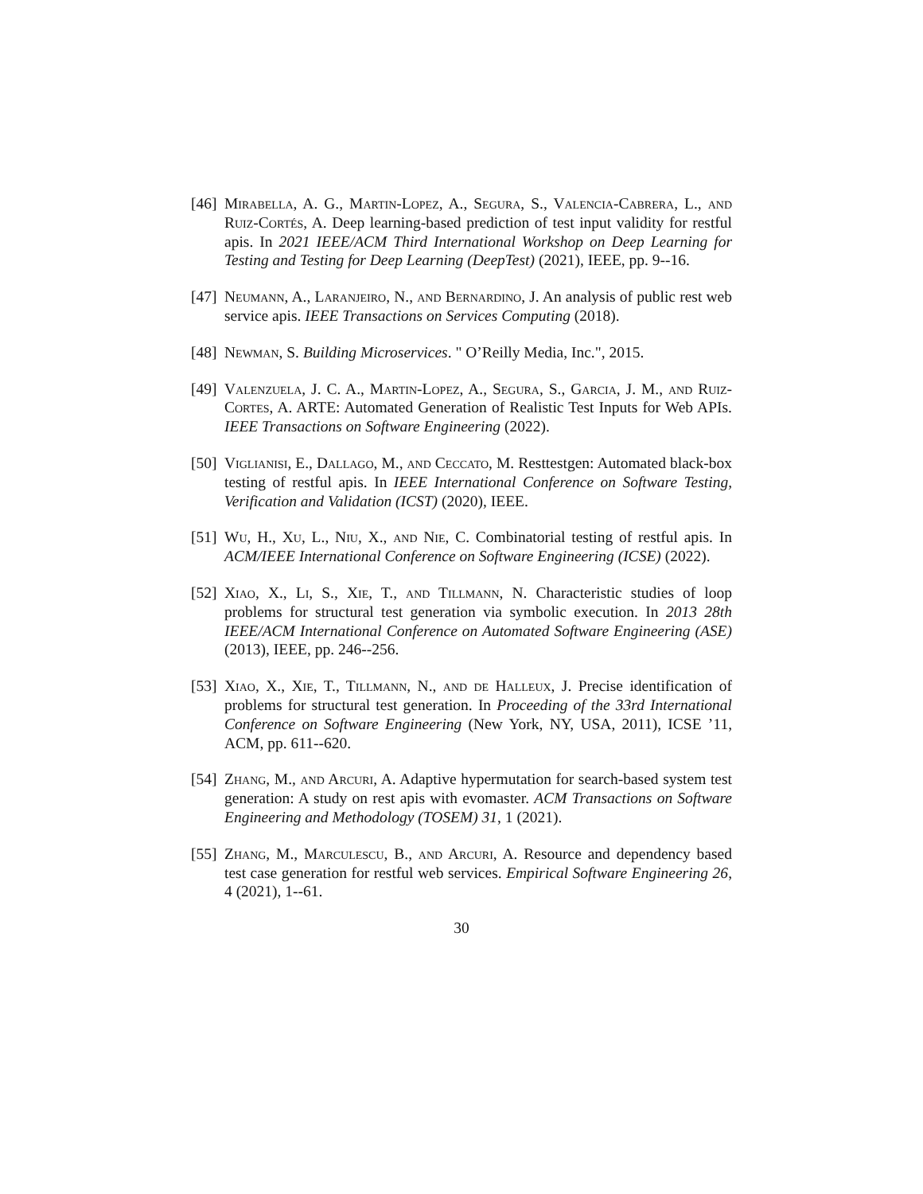[46]
Mirabella, A. G., Martin-Lopez, A., Segura, S., Valencia-Cabrera, L., and Ruiz-Cortés, A. Deep learning-based prediction of test input validity for restful apis. In 2021 IEEE/ACM Third International Workshop on Deep Learning for Testing and Testing for Deep Learning (DeepTest) (2021), IEEE, pp. 9--16.
[47]
Neumann, A., Laranjeiro, N., and Bernardino, J. An analysis of public rest web service apis. IEEE Transactions on Services Computing (2018).
[48]
Newman, S. Building Microservices. " O’Reilly Media, Inc.", 2015.
[49]
Valenzuela, J. C. A., Martin-Lopez, A., Segura, S., Garcia, J. M., and Ruiz-Cortes, A. ARTE: Automated Generation of Realistic Test Inputs for Web APIs. IEEE Transactions on Software Engineering (2022).
[50]
Viglianisi, E., Dallago, M., and Ceccato, M. Resttestgen: Automated black-box testing of restful apis. In IEEE International Conference on Software Testing, Verification and Validation (ICST) (2020), IEEE.
[51]
Wu, H., Xu, L., Niu, X., and Nie, C. Combinatorial testing of restful apis. In ACM/IEEE International Conference on Software Engineering (ICSE) (2022).
[52]
Xiao, X., Li, S., Xie, T., and Tillmann, N. Characteristic studies of loop problems for structural test generation via symbolic execution. In 2013 28th IEEE/ACM International Conference on Automated Software Engineering (ASE) (2013), IEEE, pp. 246--256.
[53]
Xiao, X., Xie, T., Tillmann, N., and de Halleux, J. Precise identification of problems for structural test generation. In Proceeding of the 33rd International Conference on Software Engineering (New York, NY, USA, 2011), ICSE ’11, ACM, pp. 611--620.
[54]
Zhang, M., and Arcuri, A. Adaptive hypermutation for search-based system test generation: A study on rest apis with evomaster. ACM Transactions on Software Engineering and Methodology (TOSEM) 31, 1 (2021).
[55]
Zhang, M., Marculescu, B., and Arcuri, A. Resource and dependency based test case generation for restful web services. Empirical Software Engineering 26, 4 (2021), 1--61.
30